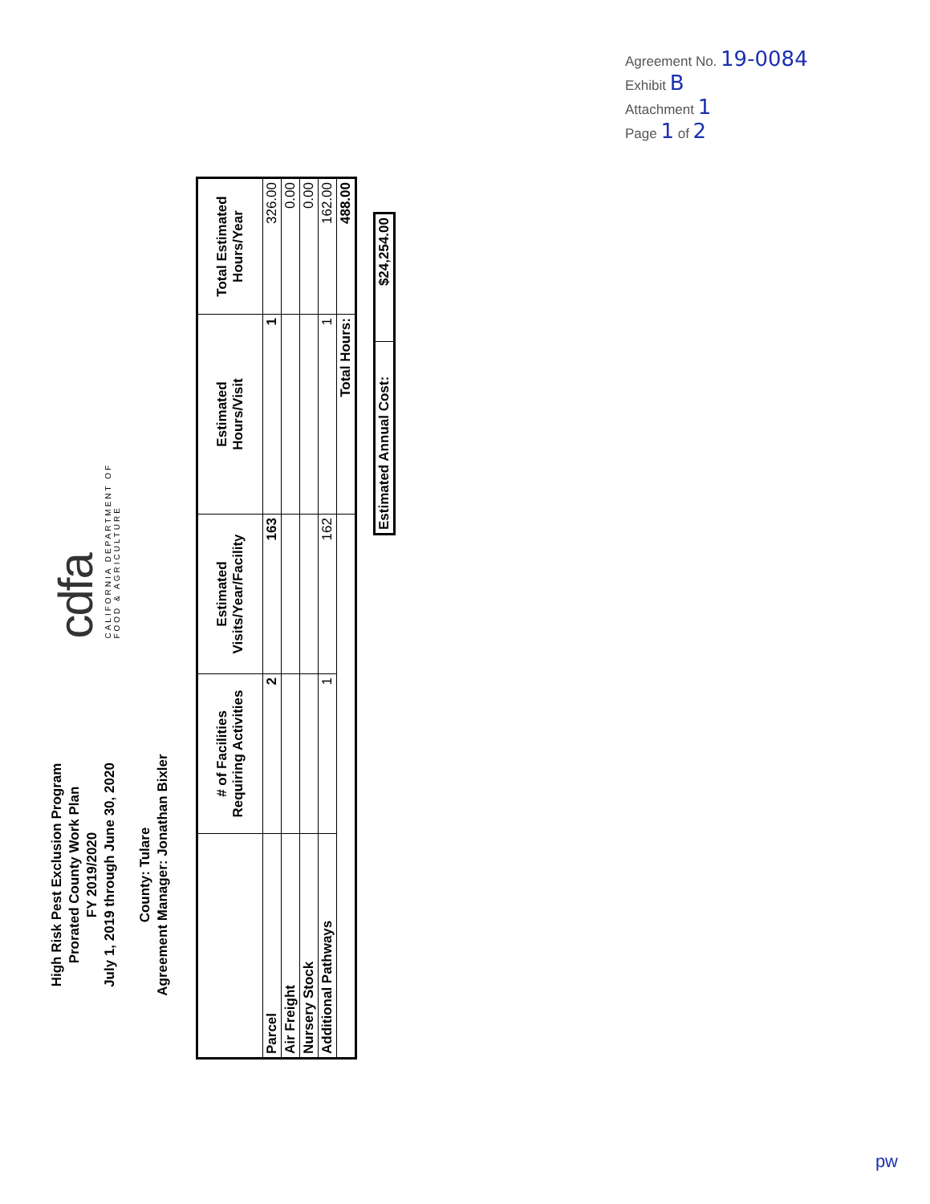Agreement No. 19-0084
Exhibit B
Attachment 1
Page 1 of 2
High Risk Pest Exclusion Program
Prorated County Work Plan
FY 2019/2020
July 1, 2019 through June 30, 2020
County: Tulare
Agreement Manager: Jonathan Bixler
cdfa
CALIFORNIA DEPARTMENT OF
FOOD & AGRICULTURE
| | # of Facilities Requiring Activities | Estimated Visits/Year/Facility | Estimated Hours/Visit | Total Estimated Hours/Year |
| --- | --- | --- | --- | --- |
| Parcel | 2 | 163 | 1 | 326.00 |
| Air Freight | | | | 0.00 |
| Nursery Stock | | | | 0.00 |
| Additional Pathways | 1 | 162 | 1 | 162.00 |
| | | | Total Hours: | 488.00 |
| Estimated Annual Cost: | $24,254.00 |
pw